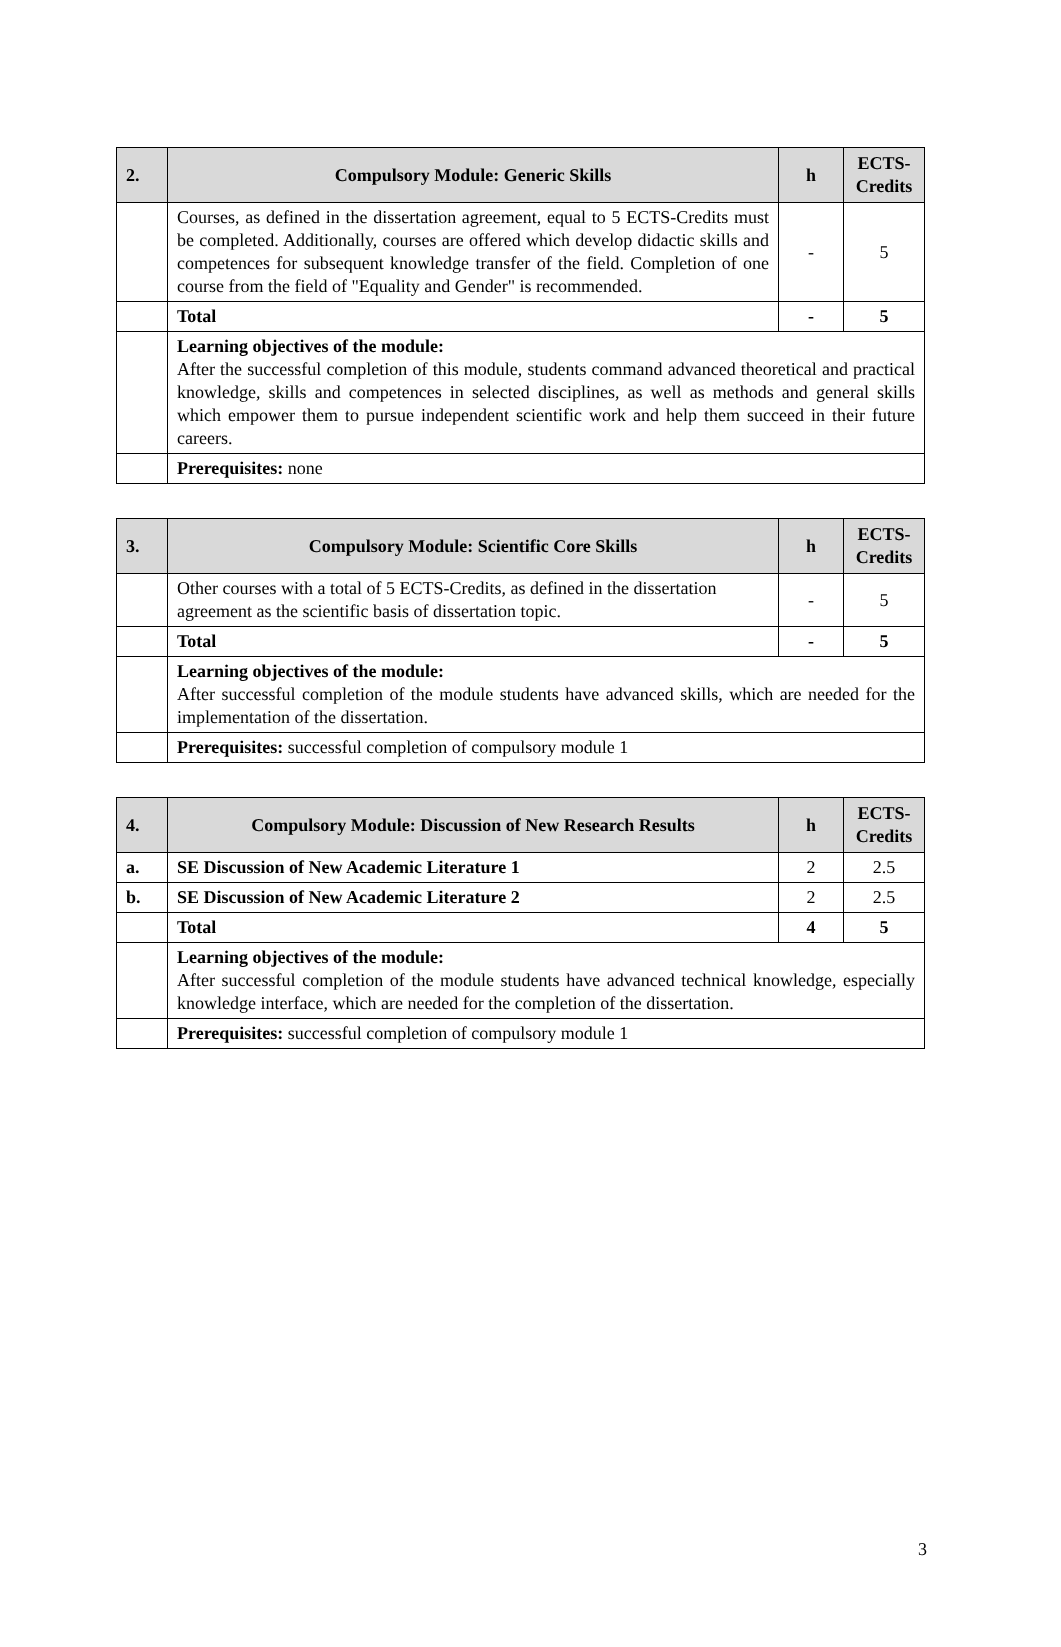| 2. | Compulsory Module: Generic Skills | h | ECTS-Credits |
| --- | --- | --- | --- |
| | Courses, as defined in the dissertation agreement, equal to 5 ECTS-Credits must be completed. Additionally, courses are offered which develop didactic skills and competences for subsequent knowledge transfer of the field. Completion of one course from the field of "Equality and Gender" is recommended. | - | 5 |
| | Total | - | 5 |
| | Learning objectives of the module: After the successful completion of this module, students command advanced theoretical and practical knowledge, skills and competences in selected disciplines, as well as methods and general skills which empower them to pursue independent scientific work and help them succeed in their future careers. | | |
| | Prerequisites: none | | |
| 3. | Compulsory Module: Scientific Core Skills | h | ECTS-Credits |
| --- | --- | --- | --- |
| | Other courses with a total of 5 ECTS-Credits, as defined in the dissertation agreement as the scientific basis of dissertation topic. | - | 5 |
| | Total | - | 5 |
| | Learning objectives of the module: After successful completion of the module students have advanced skills, which are needed for the implementation of the dissertation. | | |
| | Prerequisites: successful completion of compulsory module 1 | | |
| 4. | Compulsory Module: Discussion of New Research Results | h | ECTS-Credits |
| --- | --- | --- | --- |
| a. | SE Discussion of New Academic Literature 1 | 2 | 2.5 |
| b. | SE Discussion of New Academic Literature 2 | 2 | 2.5 |
| | Total | 4 | 5 |
| | Learning objectives of the module: After successful completion of the module students have advanced technical knowledge, especially knowledge interface, which are needed for the completion of the dissertation. | | |
| | Prerequisites: successful completion of compulsory module 1 | | |
3